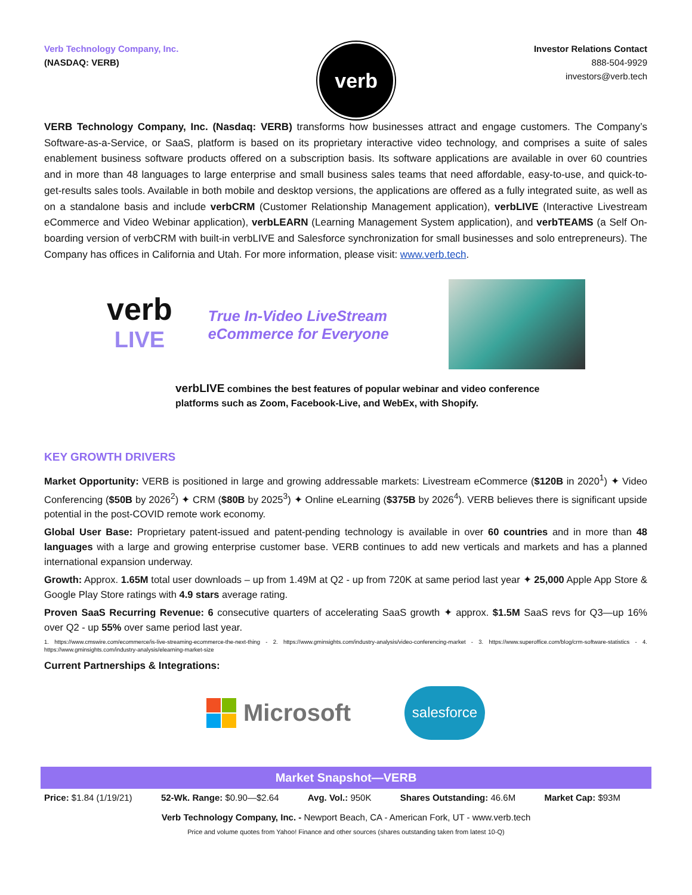Verb Technology Company, Inc.
(NASDAQ: VERB)
verb
Investor Relations Contact
888-504-9929
investors@verb.tech
VERB Technology Company, Inc. (Nasdaq: VERB) transforms how businesses attract and engage customers. The Company’s Software-as-a-Service, or SaaS, platform is based on its proprietary interactive video technology, and comprises a suite of sales enablement business software products offered on a subscription basis. Its software applications are available in over 60 countries and in more than 48 languages to large enterprise and small business sales teams that need affordable, easy-to-use, and quick-to-get-results sales tools. Available in both mobile and desktop versions, the applications are offered as a fully integrated suite, as well as on a standalone basis and include verbCRM (Customer Relationship Management application), verbLIVE (Interactive Livestream eCommerce and Video Webinar application), verbLEARN (Learning Management System application), and verbTEAMS (a Self On-boarding version of verbCRM with built-in verbLIVE and Salesforce synchronization for small businesses and solo entrepreneurs). The Company has offices in California and Utah. For more information, please visit: www.verb.tech.
verb
LIVE
True In-Video LiveStream
eCommerce for Everyone
verbLIVE combines the best features of popular webinar and video conference platforms such as Zoom, Facebook-Live, and WebEx, with Shopify.
KEY GROWTH DRIVERS
Market Opportunity: VERB is positioned in large and growing addressable markets: Livestream eCommerce ($120B in 2020<sup>1</sup>) ✦ Video Conferencing ($50B by 2026<sup>2</sup>) ✦ CRM ($80B by 2025<sup>3</sup>) ✦ Online eLearning ($375B by 2026<sup>4</sup>). VERB believes there is significant upside potential in the post-COVID remote work economy.
Global User Base: Proprietary patent-issued and patent-pending technology is available in over 60 countries and in more than 48 languages with a large and growing enterprise customer base. VERB continues to add new verticals and markets and has a planned international expansion underway.
Growth: Approx. 1.65M total user downloads – up from 1.49M at Q2 - up from 720K at same period last year ✦ 25,000 Apple App Store & Google Play Store ratings with 4.9 stars average rating.
Proven SaaS Recurring Revenue: 6 consecutive quarters of accelerating SaaS growth ✦ approx. $1.5M SaaS revs for Q3—up 16% over Q2 - up 55% over same period last year.
1. https://www.cmswire.com/ecommerce/is-live-streaming-ecommerce-the-next-thing - 2. https://www.gminsights.com/industry-analysis/video-conferencing-market - 3. https://www.superoffice.com/blog/crm-software-statistics - 4. https://www.gminsights.com/industry-analysis/elearning-market-size
Current Partnerships & Integrations:
Microsoft
salesforce
Market Snapshot—VERB
Price: $1.84 (1/19/21) 52-Wk. Range: $0.90—$2.64 Avg. Vol.: 950K Shares Outstanding: 46.6M Market Cap: $93M
Verb Technology Company, Inc. - Newport Beach, CA - American Fork, UT - www.verb.tech
Price and volume quotes from Yahoo! Finance and other sources (shares outstanding taken from latest 10-Q)